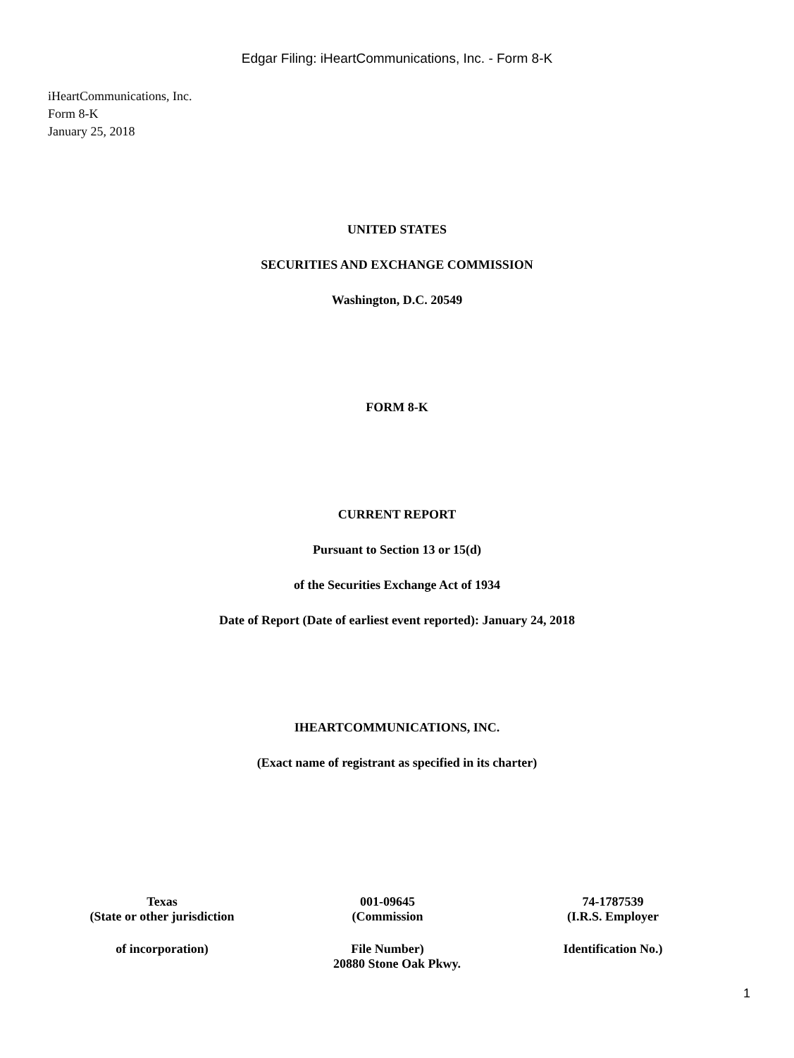Edgar Filing: iHeartCommunications, Inc. - Form 8-K
iHeartCommunications, Inc.
Form 8-K
January 25, 2018
UNITED STATES
SECURITIES AND EXCHANGE COMMISSION
Washington, D.C. 20549
FORM 8-K
CURRENT REPORT
Pursuant to Section 13 or 15(d)
of the Securities Exchange Act of 1934
Date of Report (Date of earliest event reported): January 24, 2018
IHEARTCOMMUNICATIONS, INC.
(Exact name of registrant as specified in its charter)
| Texas (State or other jurisdiction | 001-09645 (Commission | 74-1787539 (I.R.S. Employer |
| of incorporation) | File Number) | Identification No.) |
20880 Stone Oak Pkwy.
1